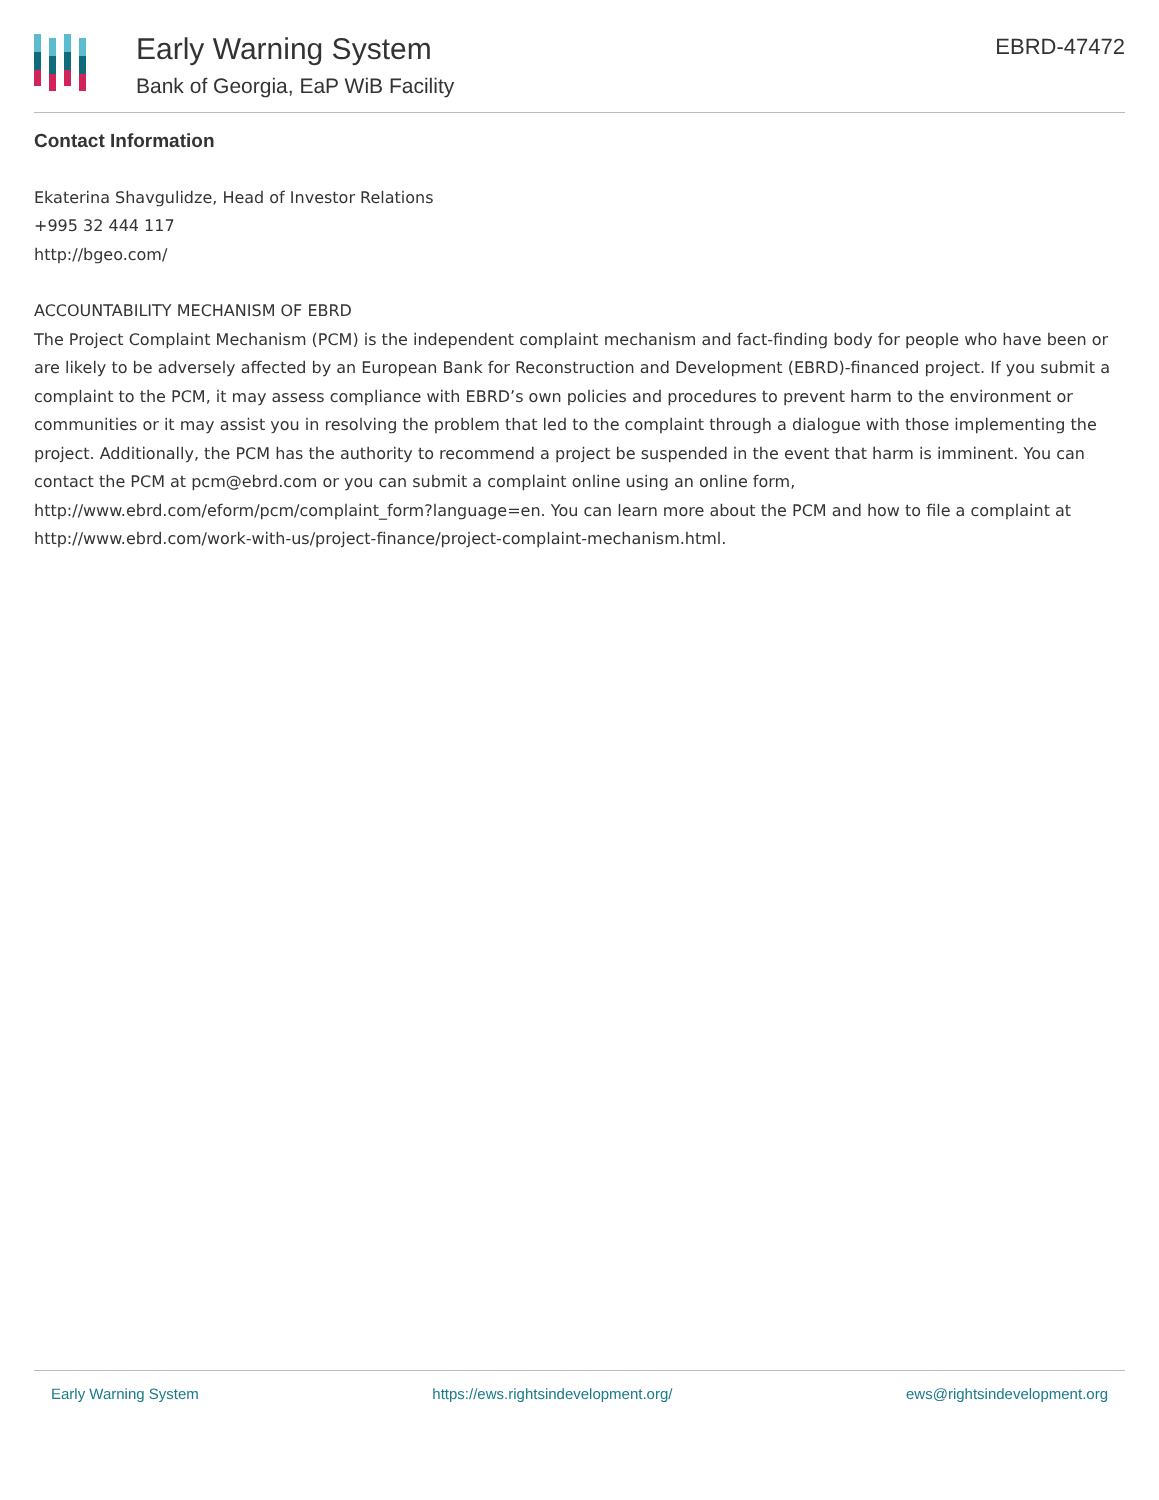Early Warning System
Bank of Georgia, EaP WiB Facility
EBRD-47472
Contact Information
Ekaterina Shavgulidze, Head of Investor Relations
+995 32 444 117
http://bgeo.com/
ACCOUNTABILITY MECHANISM OF EBRD
The Project Complaint Mechanism (PCM) is the independent complaint mechanism and fact-finding body for people who have been or are likely to be adversely affected by an European Bank for Reconstruction and Development (EBRD)-financed project. If you submit a complaint to the PCM, it may assess compliance with EBRD’s own policies and procedures to prevent harm to the environment or communities or it may assist you in resolving the problem that led to the complaint through a dialogue with those implementing the project. Additionally, the PCM has the authority to recommend a project be suspended in the event that harm is imminent. You can contact the PCM at pcm@ebrd.com or you can submit a complaint online using an online form, http://www.ebrd.com/eform/pcm/complaint_form?language=en. You can learn more about the PCM and how to file a complaint at http://www.ebrd.com/work-with-us/project-finance/project-complaint-mechanism.html.
Early Warning System https://ews.rightsindevelopment.org/ ews@rightsindevelopment.org